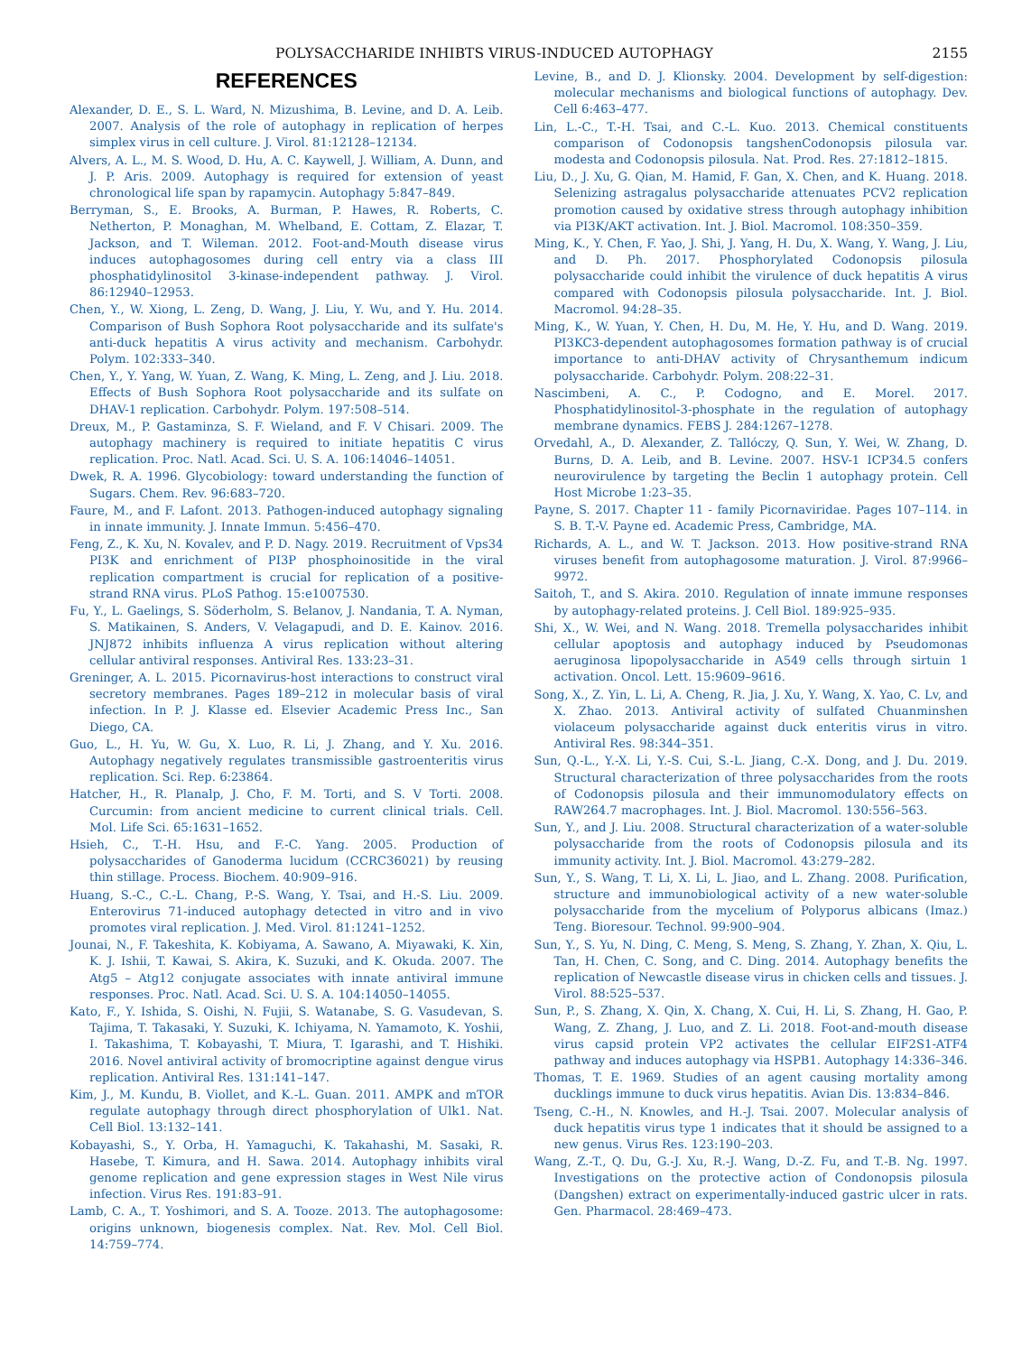POLYSACCHARIDE INHIBTS VIRUS-INDUCED AUTOPHAGY 2155
REFERENCES
Alexander, D. E., S. L. Ward, N. Mizushima, B. Levine, and D. A. Leib. 2007. Analysis of the role of autophagy in replication of herpes simplex virus in cell culture. J. Virol. 81:12128–12134.
Alvers, A. L., M. S. Wood, D. Hu, A. C. Kaywell, J. William, A. Dunn, and J. P. Aris. 2009. Autophagy is required for extension of yeast chronological life span by rapamycin. Autophagy 5:847–849.
Berryman, S., E. Brooks, A. Burman, P. Hawes, R. Roberts, C. Netherton, P. Monaghan, M. Whelband, E. Cottam, Z. Elazar, T. Jackson, and T. Wileman. 2012. Foot-and-Mouth disease virus induces autophagosomes during cell entry via a class III phosphatidylinositol 3-kinase-independent pathway. J. Virol. 86:12940–12953.
Chen, Y., W. Xiong, L. Zeng, D. Wang, J. Liu, Y. Wu, and Y. Hu. 2014. Comparison of Bush Sophora Root polysaccharide and its sulfate's anti-duck hepatitis A virus activity and mechanism. Carbohydr. Polym. 102:333–340.
Chen, Y., Y. Yang, W. Yuan, Z. Wang, K. Ming, L. Zeng, and J. Liu. 2018. Effects of Bush Sophora Root polysaccharide and its sulfate on DHAV-1 replication. Carbohydr. Polym. 197:508–514.
Dreux, M., P. Gastaminza, S. F. Wieland, and F. V Chisari. 2009. The autophagy machinery is required to initiate hepatitis C virus replication. Proc. Natl. Acad. Sci. U. S. A. 106:14046–14051.
Dwek, R. A. 1996. Glycobiology: toward understanding the function of Sugars. Chem. Rev. 96:683–720.
Faure, M., and F. Lafont. 2013. Pathogen-induced autophagy signaling in innate immunity. J. Innate Immun. 5:456–470.
Feng, Z., K. Xu, N. Kovalev, and P. D. Nagy. 2019. Recruitment of Vps34 PI3K and enrichment of PI3P phosphoinositide in the viral replication compartment is crucial for replication of a positive-strand RNA virus. PLoS Pathog. 15:e1007530.
Fu, Y., L. Gaelings, S. Söderholm, S. Belanov, J. Nandania, T. A. Nyman, S. Matikainen, S. Anders, V. Velagapudi, and D. E. Kainov. 2016. JNJ872 inhibits influenza A virus replication without altering cellular antiviral responses. Antiviral Res. 133:23–31.
Greninger, A. L. 2015. Picornavirus-host interactions to construct viral secretory membranes. Pages 189–212 in molecular basis of viral infection. In P. J. Klasse ed. Elsevier Academic Press Inc., San Diego, CA.
Guo, L., H. Yu, W. Gu, X. Luo, R. Li, J. Zhang, and Y. Xu. 2016. Autophagy negatively regulates transmissible gastroenteritis virus replication. Sci. Rep. 6:23864.
Hatcher, H., R. Planalp, J. Cho, F. M. Torti, and S. V Torti. 2008. Curcumin: from ancient medicine to current clinical trials. Cell. Mol. Life Sci. 65:1631–1652.
Hsieh, C., T.-H. Hsu, and F.-C. Yang. 2005. Production of polysaccharides of Ganoderma lucidum (CCRC36021) by reusing thin stillage. Process. Biochem. 40:909–916.
Huang, S.-C., C.-L. Chang, P.-S. Wang, Y. Tsai, and H.-S. Liu. 2009. Enterovirus 71-induced autophagy detected in vitro and in vivo promotes viral replication. J. Med. Virol. 81:1241–1252.
Jounai, N., F. Takeshita, K. Kobiyama, A. Sawano, A. Miyawaki, K. Xin, K. J. Ishii, T. Kawai, S. Akira, K. Suzuki, and K. Okuda. 2007. The Atg5 – Atg12 conjugate associates with innate antiviral immune responses. Proc. Natl. Acad. Sci. U. S. A. 104:14050–14055.
Kato, F., Y. Ishida, S. Oishi, N. Fujii, S. Watanabe, S. G. Vasudevan, S. Tajima, T. Takasaki, Y. Suzuki, K. Ichiyama, N. Yamamoto, K. Yoshii, I. Takashima, T. Kobayashi, T. Miura, T. Igarashi, and T. Hishiki. 2016. Novel antiviral activity of bromocriptine against dengue virus replication. Antiviral Res. 131:141–147.
Kim, J., M. Kundu, B. Viollet, and K.-L. Guan. 2011. AMPK and mTOR regulate autophagy through direct phosphorylation of Ulk1. Nat. Cell Biol. 13:132–141.
Kobayashi, S., Y. Orba, H. Yamaguchi, K. Takahashi, M. Sasaki, R. Hasebe, T. Kimura, and H. Sawa. 2014. Autophagy inhibits viral genome replication and gene expression stages in West Nile virus infection. Virus Res. 191:83–91.
Lamb, C. A., T. Yoshimori, and S. A. Tooze. 2013. The autophagosome: origins unknown, biogenesis complex. Nat. Rev. Mol. Cell Biol. 14:759–774.
Levine, B., and D. J. Klionsky. 2004. Development by self-digestion: molecular mechanisms and biological functions of autophagy. Dev. Cell 6:463–477.
Lin, L.-C., T.-H. Tsai, and C.-L. Kuo. 2013. Chemical constituents comparison of Codonopsis tangshenCodonopsis pilosula var. modesta and Codonopsis pilosula. Nat. Prod. Res. 27:1812–1815.
Liu, D., J. Xu, G. Qian, M. Hamid, F. Gan, X. Chen, and K. Huang. 2018. Selenizing astragalus polysaccharide attenuates PCV2 replication promotion caused by oxidative stress through autophagy inhibition via PI3K/AKT activation. Int. J. Biol. Macromol. 108:350–359.
Ming, K., Y. Chen, F. Yao, J. Shi, J. Yang, H. Du, X. Wang, Y. Wang, J. Liu, and D. Ph. 2017. Phosphorylated Codonopsis pilosula polysaccharide could inhibit the virulence of duck hepatitis A virus compared with Codonopsis pilosula polysaccharide. Int. J. Biol. Macromol. 94:28–35.
Ming, K., W. Yuan, Y. Chen, H. Du, M. He, Y. Hu, and D. Wang. 2019. PI3KC3-dependent autophagosomes formation pathway is of crucial importance to anti-DHAV activity of Chrysanthemum indicum polysaccharide. Carbohydr. Polym. 208:22–31.
Nascimbeni, A. C., P. Codogno, and E. Morel. 2017. Phosphatidylinositol-3-phosphate in the regulation of autophagy membrane dynamics. FEBS J. 284:1267–1278.
Orvedahl, A., D. Alexander, Z. Tallóczy, Q. Sun, Y. Wei, W. Zhang, D. Burns, D. A. Leib, and B. Levine. 2007. HSV-1 ICP34.5 confers neurovirulence by targeting the Beclin 1 autophagy protein. Cell Host Microbe 1:23–35.
Payne, S. 2017. Chapter 11 - family Picornaviridae. Pages 107–114. in S. B. T.-V. Payne ed. Academic Press, Cambridge, MA.
Richards, A. L., and W. T. Jackson. 2013. How positive-strand RNA viruses benefit from autophagosome maturation. J. Virol. 87:9966–9972.
Saitoh, T., and S. Akira. 2010. Regulation of innate immune responses by autophagy-related proteins. J. Cell Biol. 189:925–935.
Shi, X., W. Wei, and N. Wang. 2018. Tremella polysaccharides inhibit cellular apoptosis and autophagy induced by Pseudomonas aeruginosa lipopolysaccharide in A549 cells through sirtuin 1 activation. Oncol. Lett. 15:9609–9616.
Song, X., Z. Yin, L. Li, A. Cheng, R. Jia, J. Xu, Y. Wang, X. Yao, C. Lv, and X. Zhao. 2013. Antiviral activity of sulfated Chuanminshen violaceum polysaccharide against duck enteritis virus in vitro. Antiviral Res. 98:344–351.
Sun, Q.-L., Y.-X. Li, Y.-S. Cui, S.-L. Jiang, C.-X. Dong, and J. Du. 2019. Structural characterization of three polysaccharides from the roots of Codonopsis pilosula and their immunomodulatory effects on RAW264.7 macrophages. Int. J. Biol. Macromol. 130:556–563.
Sun, Y., and J. Liu. 2008. Structural characterization of a water-soluble polysaccharide from the roots of Codonopsis pilosula and its immunity activity. Int. J. Biol. Macromol. 43:279–282.
Sun, Y., S. Wang, T. Li, X. Li, L. Jiao, and L. Zhang. 2008. Purification, structure and immunobiological activity of a new water-soluble polysaccharide from the mycelium of Polyporus albicans (Imaz.) Teng. Bioresour. Technol. 99:900–904.
Sun, Y., S. Yu, N. Ding, C. Meng, S. Meng, S. Zhang, Y. Zhan, X. Qiu, L. Tan, H. Chen, C. Song, and C. Ding. 2014. Autophagy benefits the replication of Newcastle disease virus in chicken cells and tissues. J. Virol. 88:525–537.
Sun, P., S. Zhang, X. Qin, X. Chang, X. Cui, H. Li, S. Zhang, H. Gao, P. Wang, Z. Zhang, J. Luo, and Z. Li. 2018. Foot-and-mouth disease virus capsid protein VP2 activates the cellular EIF2S1-ATF4 pathway and induces autophagy via HSPB1. Autophagy 14:336–346.
Thomas, T. E. 1969. Studies of an agent causing mortality among ducklings immune to duck virus hepatitis. Avian Dis. 13:834–846.
Tseng, C.-H., N. Knowles, and H.-J. Tsai. 2007. Molecular analysis of duck hepatitis virus type 1 indicates that it should be assigned to a new genus. Virus Res. 123:190–203.
Wang, Z.-T., Q. Du, G.-J. Xu, R.-J. Wang, D.-Z. Fu, and T.-B. Ng. 1997. Investigations on the protective action of Condonopsis pilosula (Dangshen) extract on experimentally-induced gastric ulcer in rats. Gen. Pharmacol. 28:469–473.